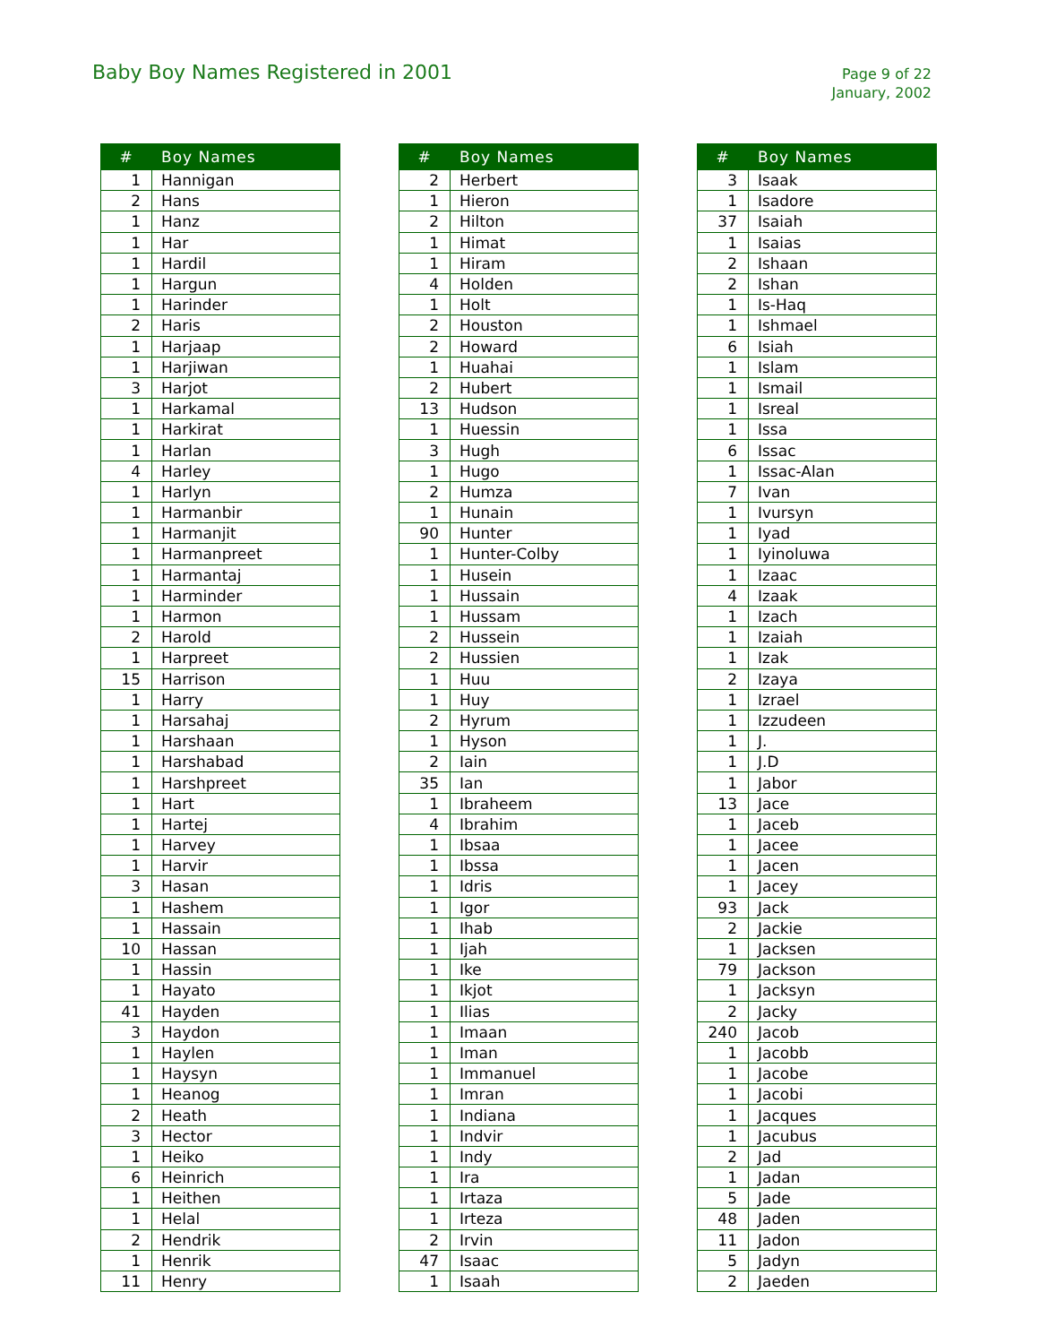Baby Boy Names Registered in 2001
Page 9 of 22
January, 2002
| # | Boy Names |
| --- | --- |
| 1 | Hannigan |
| 2 | Hans |
| 1 | Hanz |
| 1 | Har |
| 1 | Hardil |
| 1 | Hargun |
| 1 | Harinder |
| 2 | Haris |
| 1 | Harjaap |
| 1 | Harjiwan |
| 3 | Harjot |
| 1 | Harkamal |
| 1 | Harkirat |
| 1 | Harlan |
| 4 | Harley |
| 1 | Harlyn |
| 1 | Harmanbir |
| 1 | Harmanjit |
| 1 | Harmanpreet |
| 1 | Harmantaj |
| 1 | Harminder |
| 1 | Harmon |
| 2 | Harold |
| 1 | Harpreet |
| 15 | Harrison |
| 1 | Harry |
| 1 | Harsahaj |
| 1 | Harshaan |
| 1 | Harshabad |
| 1 | Harshpreet |
| 1 | Hart |
| 1 | Hartej |
| 1 | Harvey |
| 1 | Harvir |
| 3 | Hasan |
| 1 | Hashem |
| 1 | Hassain |
| 10 | Hassan |
| 1 | Hassin |
| 1 | Hayato |
| 41 | Hayden |
| 3 | Haydon |
| 1 | Haylen |
| 1 | Haysyn |
| 1 | Heanog |
| 2 | Heath |
| 3 | Hector |
| 1 | Heiko |
| 6 | Heinrich |
| 1 | Heithen |
| 1 | Helal |
| 2 | Hendrik |
| 1 | Henrik |
| 11 | Henry |
| # | Boy Names |
| --- | --- |
| 2 | Herbert |
| 1 | Hieron |
| 2 | Hilton |
| 1 | Himat |
| 1 | Hiram |
| 4 | Holden |
| 1 | Holt |
| 2 | Houston |
| 2 | Howard |
| 1 | Huahai |
| 2 | Hubert |
| 13 | Hudson |
| 1 | Huessin |
| 3 | Hugh |
| 1 | Hugo |
| 2 | Humza |
| 1 | Hunain |
| 90 | Hunter |
| 1 | Hunter-Colby |
| 1 | Husein |
| 1 | Hussain |
| 1 | Hussam |
| 2 | Hussein |
| 2 | Hussien |
| 1 | Huu |
| 1 | Huy |
| 2 | Hyrum |
| 1 | Hyson |
| 2 | Iain |
| 35 | Ian |
| 1 | Ibraheem |
| 4 | Ibrahim |
| 1 | Ibsaa |
| 1 | Ibssa |
| 1 | Idris |
| 1 | Igor |
| 1 | Ihab |
| 1 | Ijah |
| 1 | Ike |
| 1 | Ikjot |
| 1 | Ilias |
| 1 | Imaan |
| 1 | Iman |
| 1 | Immanuel |
| 1 | Imran |
| 1 | Indiana |
| 1 | Indvir |
| 1 | Indy |
| 1 | Ira |
| 1 | Irtaza |
| 1 | Irteza |
| 2 | Irvin |
| 47 | Isaac |
| 1 | Isaah |
| # | Boy Names |
| --- | --- |
| 3 | Isaak |
| 1 | Isadore |
| 37 | Isaiah |
| 1 | Isaias |
| 2 | Ishaan |
| 2 | Ishan |
| 1 | Is-Haq |
| 1 | Ishmael |
| 6 | Isiah |
| 1 | Islam |
| 1 | Ismail |
| 1 | Isreal |
| 1 | Issa |
| 6 | Issac |
| 1 | Issac-Alan |
| 7 | Ivan |
| 1 | Ivursyn |
| 1 | Iyad |
| 1 | Iyinoluwa |
| 1 | Izaac |
| 4 | Izaak |
| 1 | Izach |
| 1 | Izaiah |
| 1 | Izak |
| 2 | Izaya |
| 1 | Izrael |
| 1 | Izzudeen |
| 1 | J. |
| 1 | J.D |
| 1 | Jabor |
| 13 | Jace |
| 1 | Jaceb |
| 1 | Jacee |
| 1 | Jacen |
| 1 | Jacey |
| 93 | Jack |
| 2 | Jackie |
| 1 | Jacksen |
| 79 | Jackson |
| 1 | Jacksyn |
| 2 | Jacky |
| 240 | Jacob |
| 1 | Jacobb |
| 1 | Jacobe |
| 1 | Jacobi |
| 1 | Jacques |
| 1 | Jacubus |
| 2 | Jad |
| 1 | Jadan |
| 5 | Jade |
| 48 | Jaden |
| 11 | Jadon |
| 5 | Jadyn |
| 2 | Jaeden |